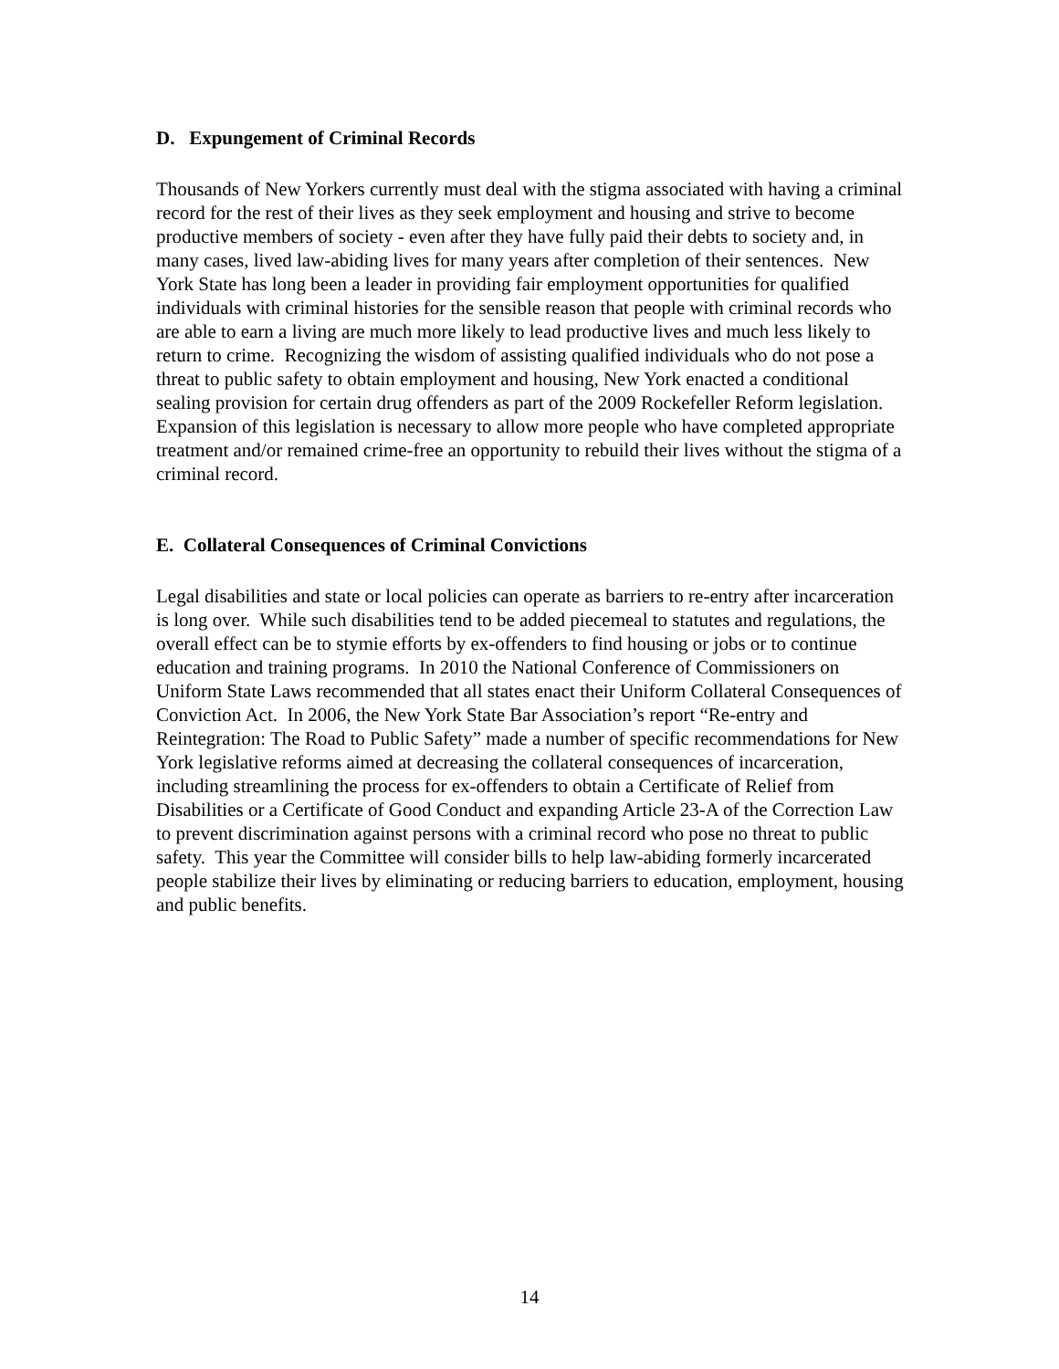D. Expungement of Criminal Records
Thousands of New Yorkers currently must deal with the stigma associated with having a criminal record for the rest of their lives as they seek employment and housing and strive to become productive members of society - even after they have fully paid their debts to society and, in many cases, lived law-abiding lives for many years after completion of their sentences. New York State has long been a leader in providing fair employment opportunities for qualified individuals with criminal histories for the sensible reason that people with criminal records who are able to earn a living are much more likely to lead productive lives and much less likely to return to crime. Recognizing the wisdom of assisting qualified individuals who do not pose a threat to public safety to obtain employment and housing, New York enacted a conditional sealing provision for certain drug offenders as part of the 2009 Rockefeller Reform legislation. Expansion of this legislation is necessary to allow more people who have completed appropriate treatment and/or remained crime-free an opportunity to rebuild their lives without the stigma of a criminal record.
E. Collateral Consequences of Criminal Convictions
Legal disabilities and state or local policies can operate as barriers to re-entry after incarceration is long over. While such disabilities tend to be added piecemeal to statutes and regulations, the overall effect can be to stymie efforts by ex-offenders to find housing or jobs or to continue education and training programs. In 2010 the National Conference of Commissioners on Uniform State Laws recommended that all states enact their Uniform Collateral Consequences of Conviction Act. In 2006, the New York State Bar Association’s report “Re-entry and Reintegration: The Road to Public Safety” made a number of specific recommendations for New York legislative reforms aimed at decreasing the collateral consequences of incarceration, including streamlining the process for ex-offenders to obtain a Certificate of Relief from Disabilities or a Certificate of Good Conduct and expanding Article 23-A of the Correction Law to prevent discrimination against persons with a criminal record who pose no threat to public safety. This year the Committee will consider bills to help law-abiding formerly incarcerated people stabilize their lives by eliminating or reducing barriers to education, employment, housing and public benefits.
14